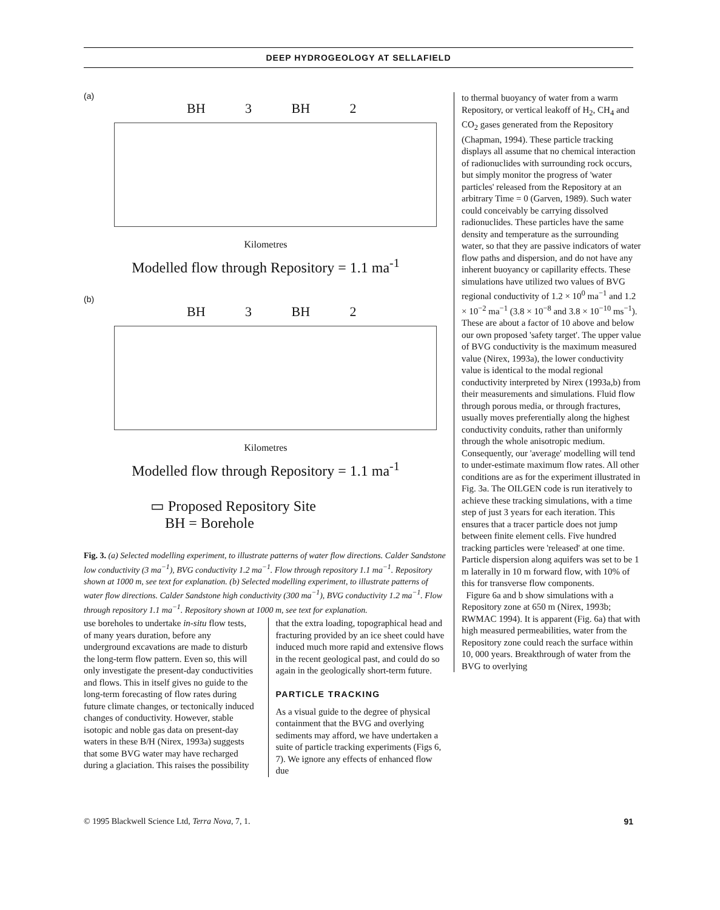DEEP HYDROGEOLOGY AT SELLAFIELD
(a)
BH 3 BH 2
Kilometres
Modelled flow through Repository = 1.1 ma<sup>-1</sup>
(b)
BH 3 BH 2
Kilometres
Modelled flow through Repository = 1.1 ma<sup>-1</sup>
▭ Proposed Repository Site
BH = Borehole
Fig. 3. (a) Selected modelling experiment, to illustrate patterns of water flow directions. Calder Sandstone low conductivity (3 ma<sup>−1</sup>), BVG conductivity 1.2 ma<sup>−1</sup>. Flow through repository 1.1 ma<sup>−1</sup>. Repository shown at 1000 m, see text for explanation. (b) Selected modelling experiment, to illustrate patterns of water flow directions. Calder Sandstone high conductivity (300 ma<sup>−1</sup>), BVG conductivity 1.2 ma<sup>−1</sup>. Flow through repository 1.1 ma<sup>−1</sup>. Repository shown at 1000 m, see text for explanation.
use boreholes to undertake in-situ flow tests, of many years duration, before any underground excavations are made to disturb the long-term flow pattern. Even so, this will only investigate the present-day conductivities and flows. This in itself gives no guide to the long-term forecasting of flow rates during future climate changes, or tectonically induced changes of conductivity. However, stable isotopic and noble gas data on present-day waters in these B/H (Nirex, 1993a) suggests that some BVG water may have recharged during a glaciation. This raises the possibility
that the extra loading, topographical head and fracturing provided by an ice sheet could have induced much more rapid and extensive flows in the recent geological past, and could do so again in the geologically short-term future.
PARTICLE TRACKING
As a visual guide to the degree of physical containment that the BVG and overlying sediments may afford, we have undertaken a suite of particle tracking experiments (Figs 6, 7). We ignore any effects of enhanced flow due
to thermal buoyancy of water from a warm Repository, or vertical leakoff of H<sub>2</sub>, CH<sub>4</sub> and CO<sub>2</sub> gases generated from the Repository (Chapman, 1994). These particle tracking displays all assume that no chemical interaction of radionuclides with surrounding rock occurs, but simply monitor the progress of 'water particles' released from the Repository at an arbitrary Time = 0 (Garven, 1989). Such water could conceivably be carrying dissolved radionuclides. These particles have the same density and temperature as the surrounding water, so that they are passive indicators of water flow paths and dispersion, and do not have any inherent buoyancy or capillarity effects. These simulations have utilized two values of BVG regional conductivity of 1.2 × 10<sup>0</sup> ma<sup>−1</sup> and 1.2 × 10<sup>−2</sup> ma<sup>−1</sup> (3.8 × 10<sup>−8</sup> and 3.8 × 10<sup>−10</sup> ms<sup>−1</sup>). These are about a factor of 10 above and below our own proposed 'safety target'. The upper value of BVG conductivity is the maximum measured value (Nirex, 1993a), the lower conductivity value is identical to the modal regional conductivity interpreted by Nirex (1993a,b) from their measurements and simulations. Fluid flow through porous media, or through fractures, usually moves preferentially along the highest conductivity conduits, rather than uniformly through the whole anisotropic medium. Consequently, our 'average' modelling will tend to under-estimate maximum flow rates. All other conditions are as for the experiment illustrated in Fig. 3a. The OILGEN code is run iteratively to achieve these tracking simulations, with a time step of just 3 years for each iteration. This ensures that a tracer particle does not jump between finite element cells. Five hundred tracking particles were 'released' at one time. Particle dispersion along aquifers was set to be 1 m laterally in 10 m forward flow, with 10% of this for transverse flow components.
Figure 6a and b show simulations with a Repository zone at 650 m (Nirex, 1993b; RWMAC 1994). It is apparent (Fig. 6a) that with high measured permeabilities, water from the Repository zone could reach the surface within 10, 000 years. Breakthrough of water from the BVG to overlying
© 1995 Blackwell Science Ltd, Terra Nova, 7, 1. 91